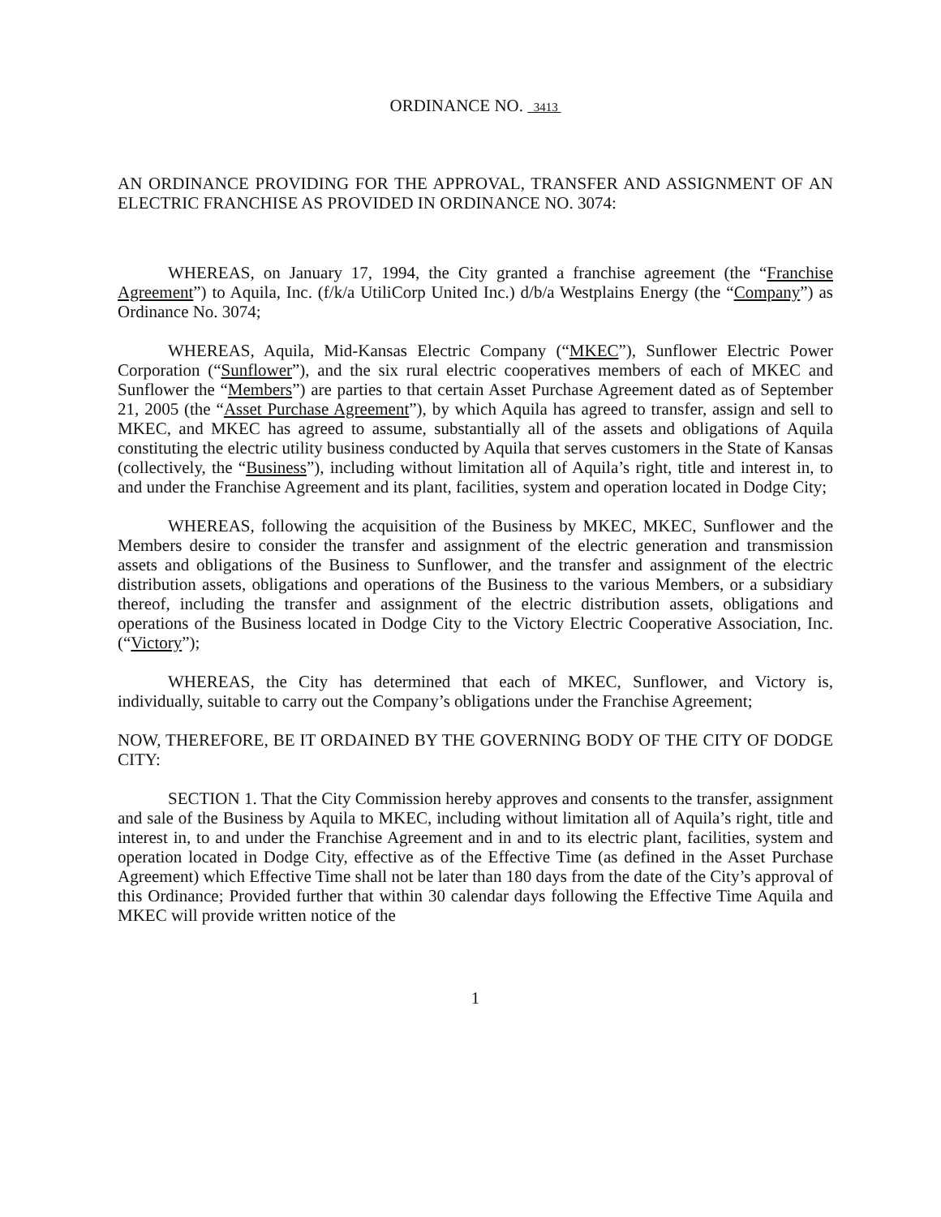ORDINANCE NO. 3413
AN ORDINANCE PROVIDING FOR THE APPROVAL, TRANSFER AND ASSIGNMENT OF AN ELECTRIC FRANCHISE AS PROVIDED IN ORDINANCE NO. 3074:
WHEREAS, on January 17, 1994, the City granted a franchise agreement (the “Franchise Agreement”) to Aquila, Inc. (f/k/a UtiliCorp United Inc.) d/b/a Westplains Energy (the “Company”) as Ordinance No. 3074;
WHEREAS, Aquila, Mid-Kansas Electric Company (“MKEC”), Sunflower Electric Power Corporation (“Sunflower”), and the six rural electric cooperatives members of each of MKEC and Sunflower the “Members”) are parties to that certain Asset Purchase Agreement dated as of September 21, 2005 (the “Asset Purchase Agreement”), by which Aquila has agreed to transfer, assign and sell to MKEC, and MKEC has agreed to assume, substantially all of the assets and obligations of Aquila constituting the electric utility business conducted by Aquila that serves customers in the State of Kansas (collectively, the “Business”), including without limitation all of Aquila’s right, title and interest in, to and under the Franchise Agreement and its plant, facilities, system and operation located in Dodge City;
WHEREAS, following the acquisition of the Business by MKEC, MKEC, Sunflower and the Members desire to consider the transfer and assignment of the electric generation and transmission assets and obligations of the Business to Sunflower, and the transfer and assignment of the electric distribution assets, obligations and operations of the Business to the various Members, or a subsidiary thereof, including the transfer and assignment of the electric distribution assets, obligations and operations of the Business located in Dodge City to the Victory Electric Cooperative Association, Inc. (“Victory”);
WHEREAS, the City has determined that each of MKEC, Sunflower, and Victory is, individually, suitable to carry out the Company’s obligations under the Franchise Agreement;
NOW, THEREFORE, BE IT ORDAINED BY THE GOVERNING BODY OF THE CITY OF DODGE CITY:
SECTION 1. That the City Commission hereby approves and consents to the transfer, assignment and sale of the Business by Aquila to MKEC, including without limitation all of Aquila’s right, title and interest in, to and under the Franchise Agreement and in and to its electric plant, facilities, system and operation located in Dodge City, effective as of the Effective Time (as defined in the Asset Purchase Agreement) which Effective Time shall not be later than 180 days from the date of the City’s approval of this Ordinance; Provided further that within 30 calendar days following the Effective Time Aquila and MKEC will provide written notice of the
1